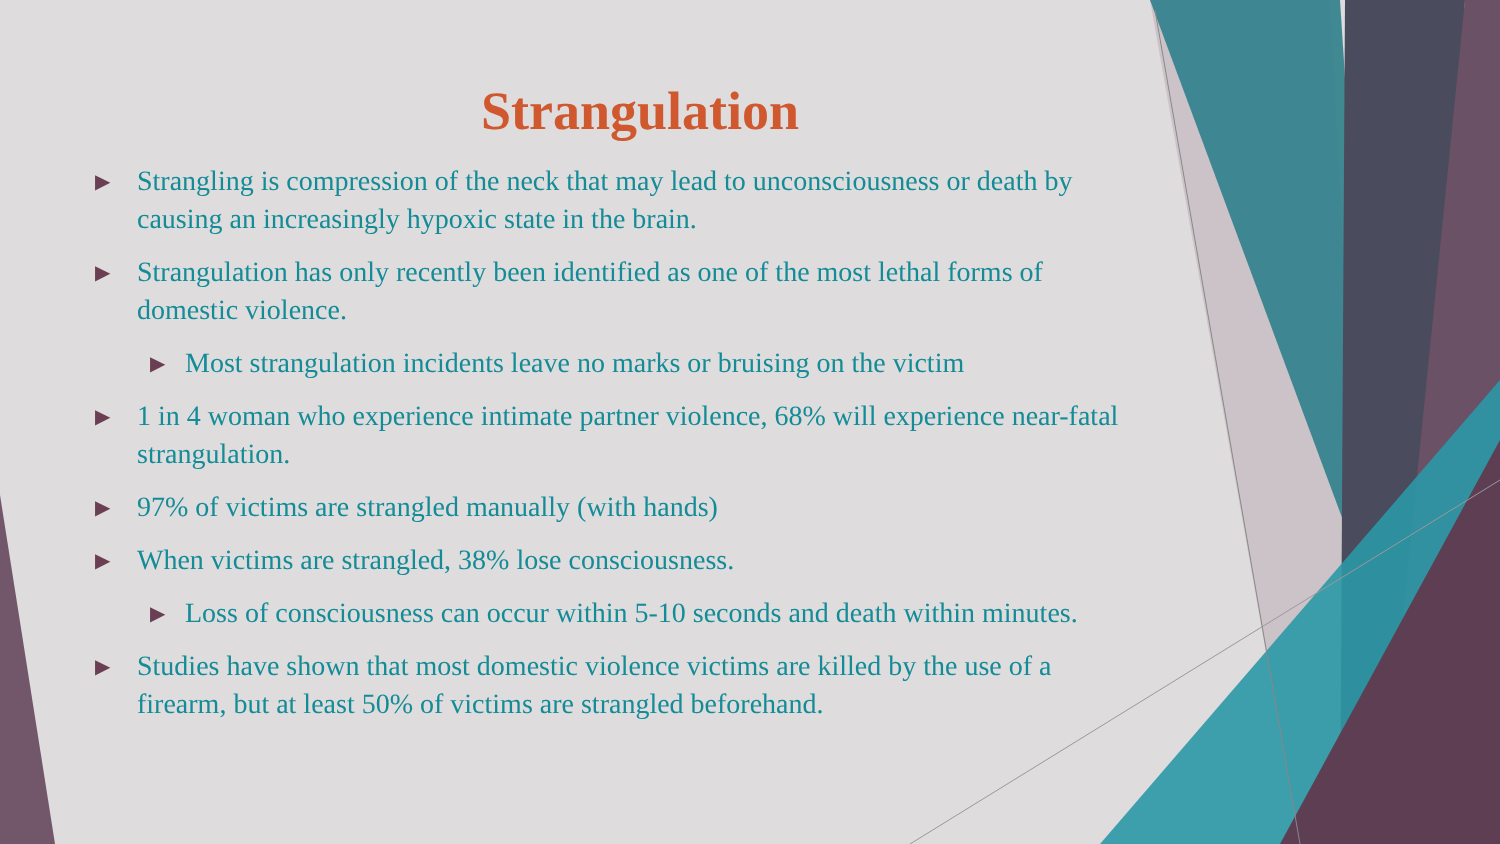Strangulation
▶ Strangling is compression of the neck that may lead to unconsciousness or death by causing an increasingly hypoxic state in the brain.
▶ Strangulation has only recently been identified as one of the most lethal forms of domestic violence.
▶ Most strangulation incidents leave no marks or bruising on the victim
▶ 1 in 4 woman who experience intimate partner violence, 68% will experience near-fatal strangulation.
▶ 97% of victims are strangled manually (with hands)
▶ When victims are strangled, 38% lose consciousness.
▶ Loss of consciousness can occur within 5-10 seconds and death within minutes.
▶ Studies have shown that most domestic violence victims are killed by the use of a firearm, but at least 50% of victims are strangled beforehand.